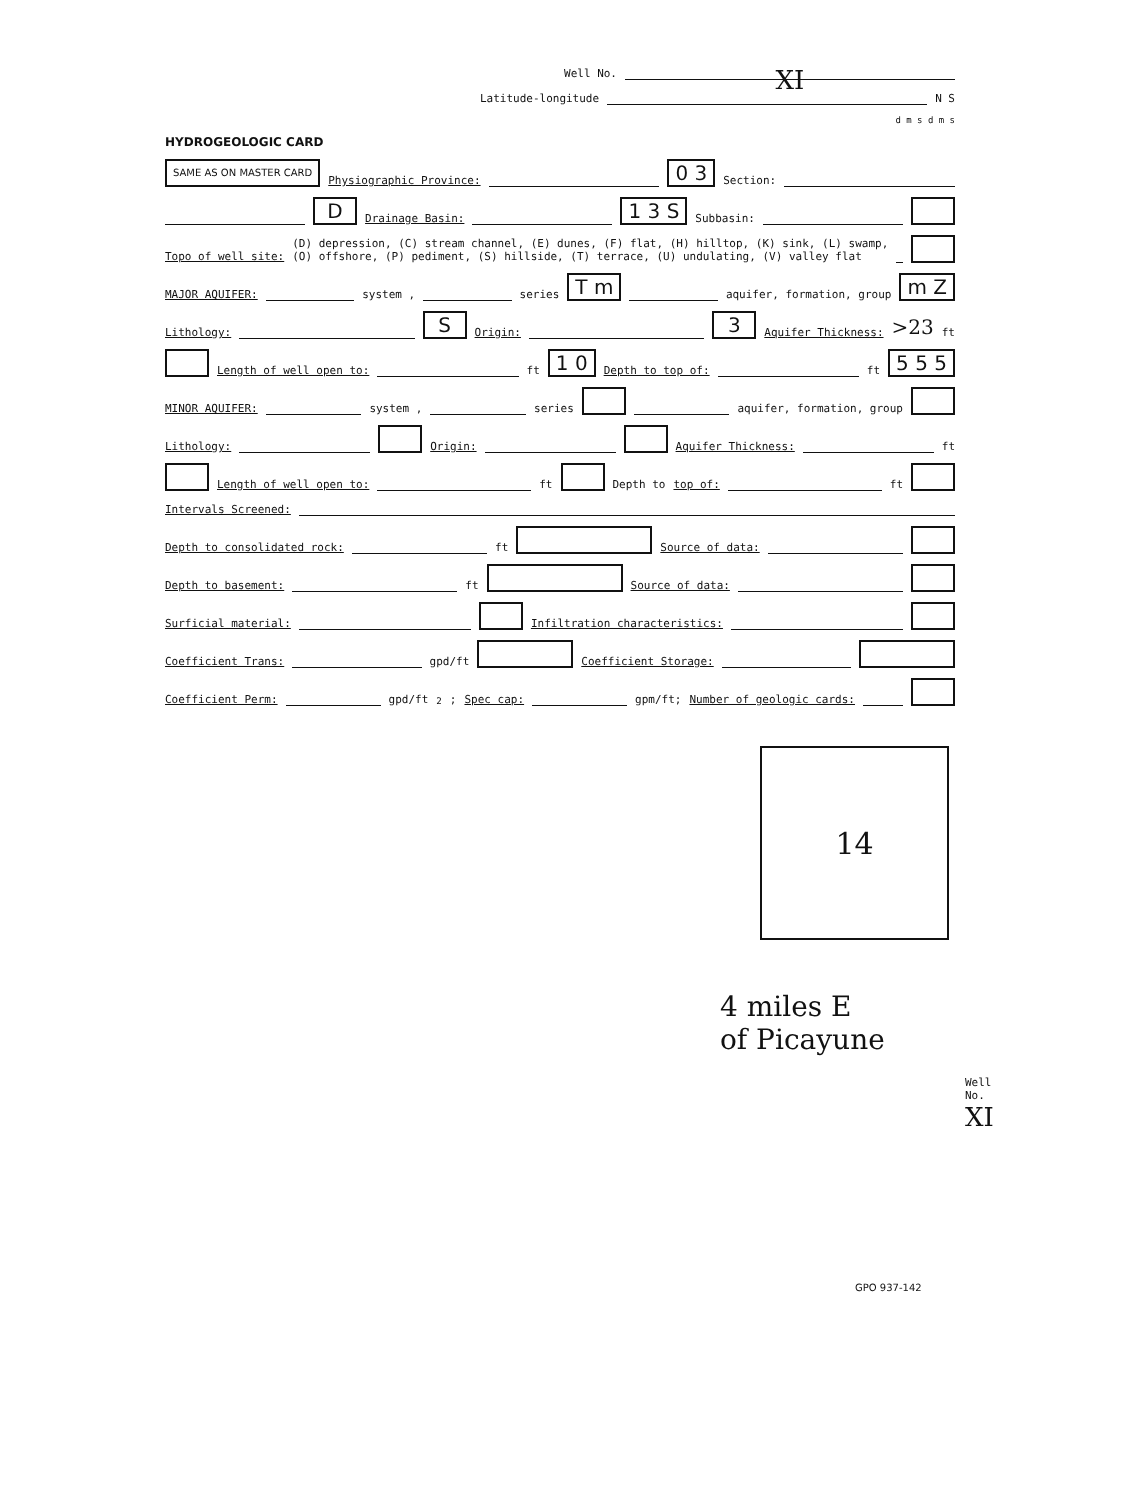Well No. XI
Latitude-longitude N S
d m s d m s
HYDROGEOLOGIC CARD
SAME AS ON MASTER CARD Physiographic Province: 0 3 Section:
D Drainage Basin: 1 3 S Subbasin:
Topo of well site: (D) depression, (C) stream channel, (E) dunes, (F) flat, (H) hilltop, (K) sink, (L) swamp,
(O) offshore, (P) pediment, (S) hillside, (T) terrace, (U) undulating, (V) valley flat
MAJOR AQUIFER: system , series T m aquifer, formation, group m Z
Lithology: S Origin: 3 Aquifer Thickness: >23 ft
Length of well open to: ft 1 0 Depth to top of: ft 5 5 5
MINOR AQUIFER: system , series aquifer, formation, group
Lithology: Origin: Aquifer Thickness: ft
Length of well open to: ft Depth to top of: ft
Intervals Screened:
Depth to consolidated rock: ft Source of data:
Depth to basement: ft Source of data:
Surficial material: Infiltration characteristics:
Coefficient Trans: gpd/ft Coefficient Storage:
Coefficient Perm: gpd/ft<sup>2</sup>; Spec cap: gpm/ft; Number of geologic cards:
14
4 miles E
of Picayune
Well No. XI
GPO 937-142